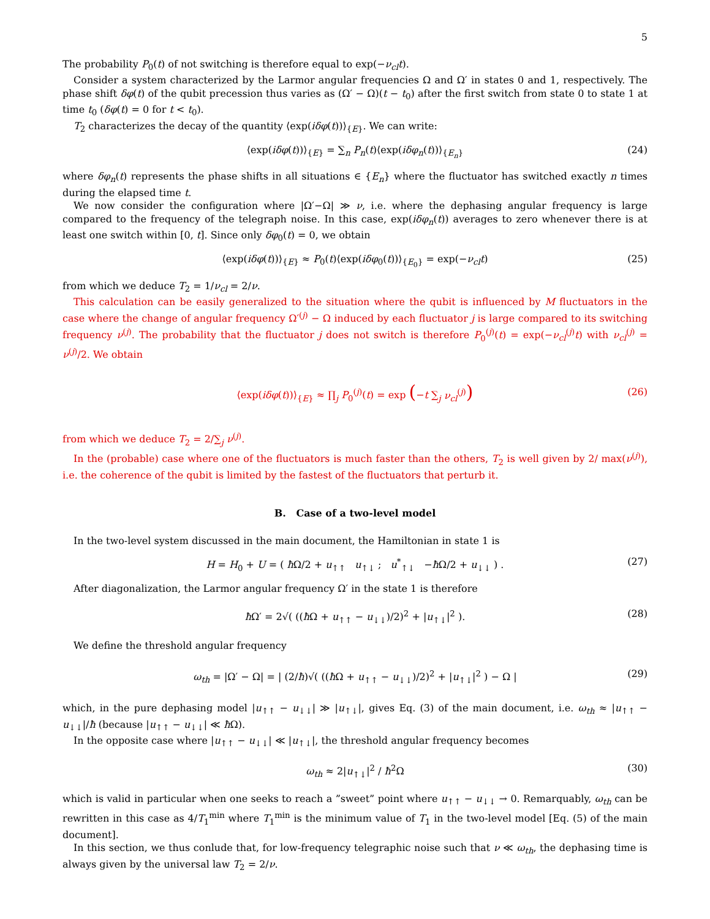5
The probability P<sub>0</sub>(t) of not switching is therefore equal to exp(−ν<sub>cl</sub>t).
Consider a system characterized by the Larmor angular frequencies Ω and Ω′ in states 0 and 1, respectively. The phase shift δφ(t) of the qubit precession thus varies as (Ω′ − Ω)(t − t<sub>0</sub>) after the first switch from state 0 to state 1 at time t<sub>0</sub> (δφ(t) = 0 for t < t<sub>0</sub>).
T<sub>2</sub> characterizes the decay of the quantity ⟨exp(iδφ(t))⟩<sub>{E}</sub>. We can write:
⟨exp(iδφ(t))⟩<sub>{E}</sub> = ∑<sub>n</sub> P<sub>n</sub>(t)⟨exp(iδφ<sub>n</sub>(t))⟩<sub>{E<sub>n</sub>}</sub> (24)
where δφ<sub>n</sub>(t) represents the phase shifts in all situations ∈ {E<sub>n</sub>} where the fluctuator has switched exactly n times during the elapsed time t.
We now consider the configuration where |Ω′−Ω| ≫ ν, i.e. where the dephasing angular frequency is large compared to the frequency of the telegraph noise. In this case, exp(iδφ<sub>n</sub>(t)) averages to zero whenever there is at least one switch within [0, t]. Since only δφ<sub>0</sub>(t) = 0, we obtain
⟨exp(iδφ(t))⟩<sub>{E}</sub> ≈ P<sub>0</sub>(t)⟨exp(iδφ<sub>0</sub>(t))⟩<sub>{E<sub>0</sub>}</sub> = exp(−ν<sub>cl</sub>t) (25)
from which we deduce T<sub>2</sub> = 1/ν<sub>cl</sub> = 2/ν.
This calculation can be easily generalized to the situation where the qubit is influenced by M fluctuators in the case where the change of angular frequency Ω′<sup>(j)</sup> − Ω induced by each fluctuator j is large compared to its switching frequency ν<sup>(j)</sup>. The probability that the fluctuator j does not switch is therefore P<sub>0</sub><sup>(j)</sup>(t) = exp(−ν<sub>cl</sub><sup>(j)</sup>t) with ν<sub>cl</sub><sup>(j)</sup> = ν<sup>(j)</sup>/2. We obtain
⟨exp(iδφ(t))⟩<sub>{E}</sub> ≈ ∏<sub>j</sub> P<sub>0</sub><sup>(j)</sup>(t) = exp (−t ∑<sub>j</sub> ν<sub>cl</sub><sup>(j)</sup>) (26)
from which we deduce T<sub>2</sub> = 2/∑<sub>j</sub> ν<sup>(j)</sup>.
In the (probable) case where one of the fluctuators is much faster than the others, T<sub>2</sub> is well given by 2/ max(ν<sup>(j)</sup>), i.e. the coherence of the qubit is limited by the fastest of the fluctuators that perturb it.
B. Case of a two-level model
In the two-level system discussed in the main document, the Hamiltonian in state 1 is
H = H<sub>0</sub> + U = ( ħ Ω/2 + u<sub>↑↑</sub> u<sub>↑↓</sub> ; u<sup>*</sup><sub>↑↓</sub> −ħ Ω/2 + u<sub>↓↓</sub> ) . (27)
After diagonalization, the Larmor angular frequency Ω′ in the state 1 is therefore
ħ Ω′ = 2√( ((ħ Ω + u<sub>↑↑</sub> − u<sub>↓↓</sub>)/2)<sup>2</sup> + |u<sub>↑↓</sub>|<sup>2</sup> ). (28)
We define the threshold angular frequency
ω<sub>th</sub> = |Ω′ − Ω| = | (2/ħ)√( ((ħ Ω + u<sub>↑↑</sub> − u<sub>↓↓</sub>)/2)<sup>2</sup> + |u<sub>↑↓</sub>|<sup>2</sup> ) − Ω | (29)
which, in the pure dephasing model |u<sub>↑↑</sub> − u<sub>↓↓</sub>| ≫ |u<sub>↑↓</sub>|, gives Eq. (3) of the main document, i.e. ω<sub>th</sub> ≈ |u<sub>↑↑</sub> − u<sub>↓↓</sub>|/ħ (because |u<sub>↑↑</sub> − u<sub>↓↓</sub>| ≪ ħ Ω).
In the opposite case where |u<sub>↑↑</sub> − u<sub>↓↓</sub>| ≪ |u<sub>↑↓</sub>|, the threshold angular frequency becomes
ω<sub>th</sub> ≈ 2|u<sub>↑↓</sub>|<sup>2</sup> / ħ<sup>2</sup>Ω (30)
which is valid in particular when one seeks to reach a ”sweet” point where u<sub>↑↑</sub> − u<sub>↓↓</sub> → 0. Remarquably, ω<sub>th</sub> can be rewritten in this case as 4/T<sub>1</sub><sup>min</sup> where T<sub>1</sub><sup>min</sup> is the minimum value of T<sub>1</sub> in the two-level model [Eq. (5) of the main document].
In this section, we thus conlude that, for low-frequency telegraphic noise such that ν ≪ ω<sub>th</sub>, the dephasing time is always given by the universal law T<sub>2</sub> = 2/ν.